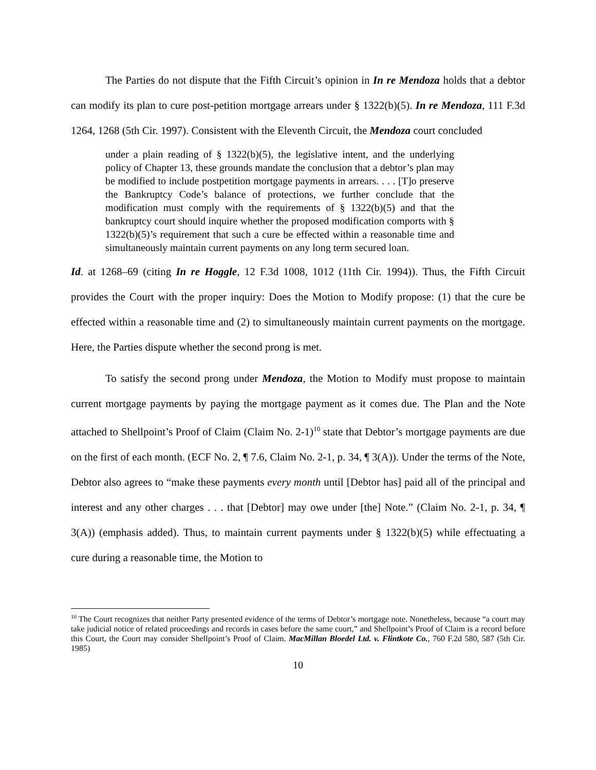The Parties do not dispute that the Fifth Circuit’s opinion in In re Mendoza holds that a debtor can modify its plan to cure post-petition mortgage arrears under § 1322(b)(5). In re Mendoza, 111 F.3d 1264, 1268 (5th Cir. 1997). Consistent with the Eleventh Circuit, the Mendoza court concluded
under a plain reading of § 1322(b)(5), the legislative intent, and the underlying policy of Chapter 13, these grounds mandate the conclusion that a debtor’s plan may be modified to include postpetition mortgage payments in arrears. . . . [T]o preserve the Bankruptcy Code’s balance of protections, we further conclude that the modification must comply with the requirements of § 1322(b)(5) and that the bankruptcy court should inquire whether the proposed modification comports with § 1322(b)(5)’s requirement that such a cure be effected within a reasonable time and simultaneously maintain current payments on any long term secured loan.
Id. at 1268–69 (citing In re Hoggle, 12 F.3d 1008, 1012 (11th Cir. 1994)). Thus, the Fifth Circuit provides the Court with the proper inquiry: Does the Motion to Modify propose: (1) that the cure be effected within a reasonable time and (2) to simultaneously maintain current payments on the mortgage. Here, the Parties dispute whether the second prong is met.
To satisfy the second prong under Mendoza, the Motion to Modify must propose to maintain current mortgage payments by paying the mortgage payment as it comes due. The Plan and the Note attached to Shellpoint’s Proof of Claim (Claim No. 2-1)<sup>10</sup> state that Debtor’s mortgage payments are due on the first of each month. (ECF No. 2, ¶ 7.6, Claim No. 2-1, p. 34, ¶ 3(A)). Under the terms of the Note, Debtor also agrees to “make these payments every month until [Debtor has] paid all of the principal and interest and any other charges . . . that [Debtor] may owe under [the] Note.” (Claim No. 2-1, p. 34, ¶ 3(A)) (emphasis added). Thus, to maintain current payments under § 1322(b)(5) while effectuating a cure during a reasonable time, the Motion to
<sup>10</sup> The Court recognizes that neither Party presented evidence of the terms of Debtor’s mortgage note. Nonetheless, because “a court may take judicial notice of related proceedings and records in cases before the same court,” and Shellpoint’s Proof of Claim is a record before this Court, the Court may consider Shellpoint’s Proof of Claim. MacMillan Bloedel Ltd. v. Flintkote Co., 760 F.2d 580, 587 (5th Cir. 1985)
10